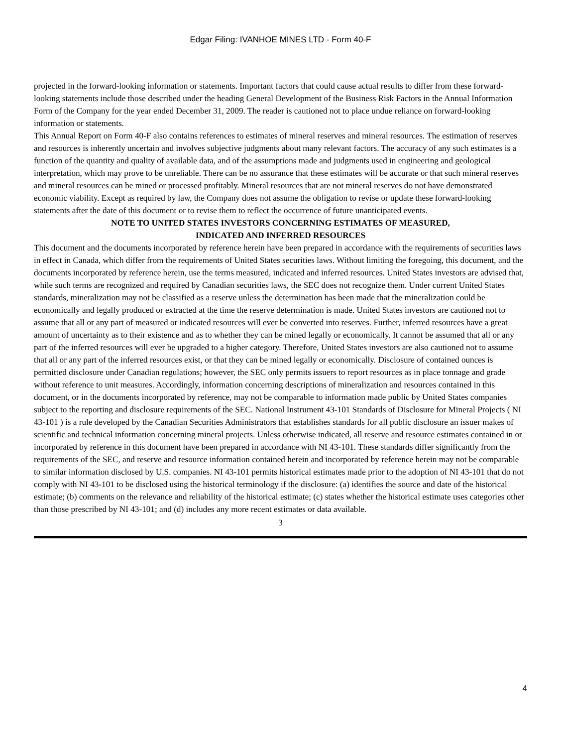Edgar Filing: IVANHOE MINES LTD - Form 40-F
projected in the forward-looking information or statements. Important factors that could cause actual results to differ from these forward-looking statements include those described under the heading General Development of the Business Risk Factors in the Annual Information Form of the Company for the year ended December 31, 2009. The reader is cautioned not to place undue reliance on forward-looking information or statements.
This Annual Report on Form 40-F also contains references to estimates of mineral reserves and mineral resources. The estimation of reserves and resources is inherently uncertain and involves subjective judgments about many relevant factors. The accuracy of any such estimates is a function of the quantity and quality of available data, and of the assumptions made and judgments used in engineering and geological interpretation, which may prove to be unreliable. There can be no assurance that these estimates will be accurate or that such mineral reserves and mineral resources can be mined or processed profitably. Mineral resources that are not mineral reserves do not have demonstrated economic viability. Except as required by law, the Company does not assume the obligation to revise or update these forward-looking statements after the date of this document or to revise them to reflect the occurrence of future unanticipated events.
NOTE TO UNITED STATES INVESTORS CONCERNING ESTIMATES OF MEASURED,
INDICATED AND INFERRED RESOURCES
This document and the documents incorporated by reference herein have been prepared in accordance with the requirements of securities laws in effect in Canada, which differ from the requirements of United States securities laws. Without limiting the foregoing, this document, and the documents incorporated by reference herein, use the terms measured, indicated and inferred resources. United States investors are advised that, while such terms are recognized and required by Canadian securities laws, the SEC does not recognize them. Under current United States standards, mineralization may not be classified as a reserve unless the determination has been made that the mineralization could be economically and legally produced or extracted at the time the reserve determination is made. United States investors are cautioned not to assume that all or any part of measured or indicated resources will ever be converted into reserves. Further, inferred resources have a great amount of uncertainty as to their existence and as to whether they can be mined legally or economically. It cannot be assumed that all or any part of the inferred resources will ever be upgraded to a higher category. Therefore, United States investors are also cautioned not to assume that all or any part of the inferred resources exist, or that they can be mined legally or economically. Disclosure of contained ounces is permitted disclosure under Canadian regulations; however, the SEC only permits issuers to report resources as in place tonnage and grade without reference to unit measures. Accordingly, information concerning descriptions of mineralization and resources contained in this document, or in the documents incorporated by reference, may not be comparable to information made public by United States companies subject to the reporting and disclosure requirements of the SEC. National Instrument 43-101 Standards of Disclosure for Mineral Projects ( NI 43-101 ) is a rule developed by the Canadian Securities Administrators that establishes standards for all public disclosure an issuer makes of scientific and technical information concerning mineral projects. Unless otherwise indicated, all reserve and resource estimates contained in or incorporated by reference in this document have been prepared in accordance with NI 43-101. These standards differ significantly from the requirements of the SEC, and reserve and resource information contained herein and incorporated by reference herein may not be comparable to similar information disclosed by U.S. companies. NI 43-101 permits historical estimates made prior to the adoption of NI 43-101 that do not comply with NI 43-101 to be disclosed using the historical terminology if the disclosure: (a) identifies the source and date of the historical estimate; (b) comments on the relevance and reliability of the historical estimate; (c) states whether the historical estimate uses categories other than those prescribed by NI 43-101; and (d) includes any more recent estimates or data available.
3
4